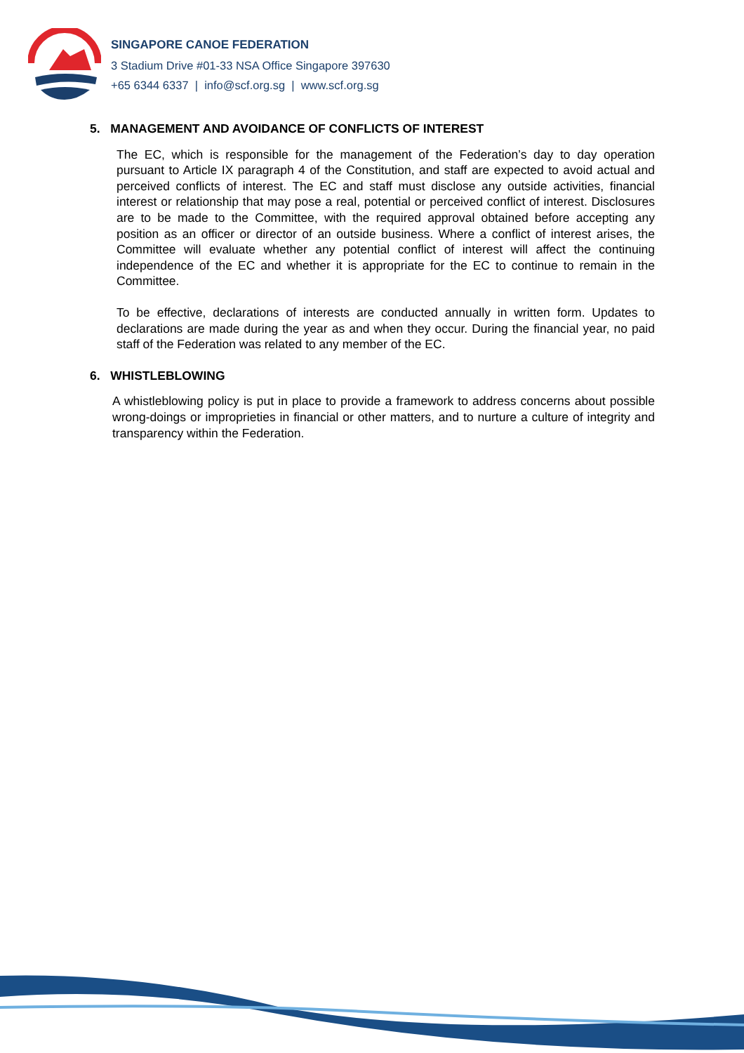SINGAPORE CANOE FEDERATION
3 Stadium Drive #01-33 NSA Office Singapore 397630
+65 6344 6337 | info@scf.org.sg | www.scf.org.sg
5. MANAGEMENT AND AVOIDANCE OF CONFLICTS OF INTEREST
The EC, which is responsible for the management of the Federation’s day to day operation pursuant to Article IX paragraph 4 of the Constitution, and staff are expected to avoid actual and perceived conflicts of interest. The EC and staff must disclose any outside activities, financial interest or relationship that may pose a real, potential or perceived conflict of interest. Disclosures are to be made to the Committee, with the required approval obtained before accepting any position as an officer or director of an outside business. Where a conflict of interest arises, the Committee will evaluate whether any potential conflict of interest will affect the continuing independence of the EC and whether it is appropriate for the EC to continue to remain in the Committee.
To be effective, declarations of interests are conducted annually in written form. Updates to declarations are made during the year as and when they occur. During the financial year, no paid staff of the Federation was related to any member of the EC.
6. WHISTLEBLOWING
A whistleblowing policy is put in place to provide a framework to address concerns about possible wrong-doings or improprieties in financial or other matters, and to nurture a culture of integrity and transparency within the Federation.